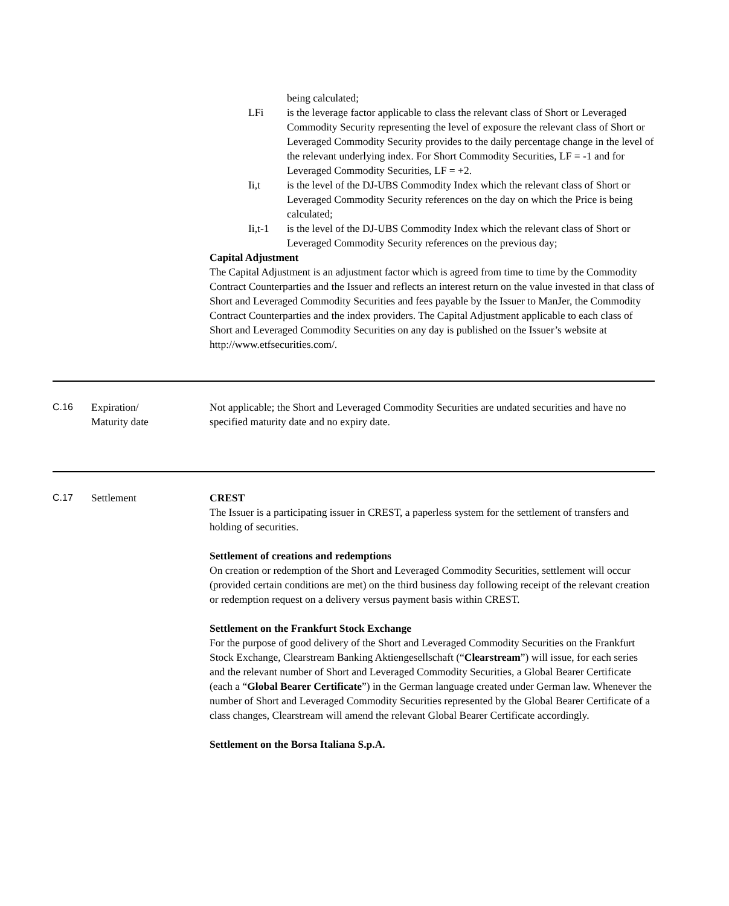being calculated;
LFi is the leverage factor applicable to class the relevant class of Short or Leveraged Commodity Security representing the level of exposure the relevant class of Short or Leveraged Commodity Security provides to the daily percentage change in the level of the relevant underlying index. For Short Commodity Securities, LF = -1 and for Leveraged Commodity Securities, LF = +2.
Ii,t is the level of the DJ-UBS Commodity Index which the relevant class of Short or Leveraged Commodity Security references on the day on which the Price is being calculated;
Ii,t-1 is the level of the DJ-UBS Commodity Index which the relevant class of Short or Leveraged Commodity Security references on the previous day;
Capital Adjustment
The Capital Adjustment is an adjustment factor which is agreed from time to time by the Commodity Contract Counterparties and the Issuer and reflects an interest return on the value invested in that class of Short and Leveraged Commodity Securities and fees payable by the Issuer to ManJer, the Commodity Contract Counterparties and the index providers. The Capital Adjustment applicable to each class of Short and Leveraged Commodity Securities on any day is published on the Issuer’s website at http://www.etfsecurities.com/.
C.16 Expiration/
Maturity date
Not applicable; the Short and Leveraged Commodity Securities are undated securities and have no specified maturity date and no expiry date.
C.17 Settlement CREST
The Issuer is a participating issuer in CREST, a paperless system for the settlement of transfers and holding of securities.
Settlement of creations and redemptions
On creation or redemption of the Short and Leveraged Commodity Securities, settlement will occur (provided certain conditions are met) on the third business day following receipt of the relevant creation or redemption request on a delivery versus payment basis within CREST.
Settlement on the Frankfurt Stock Exchange
For the purpose of good delivery of the Short and Leveraged Commodity Securities on the Frankfurt Stock Exchange, Clearstream Banking Aktiengesellschaft (“Clearstream”) will issue, for each series and the relevant number of Short and Leveraged Commodity Securities, a Global Bearer Certificate (each a “Global Bearer Certificate”) in the German language created under German law. Whenever the number of Short and Leveraged Commodity Securities represented by the Global Bearer Certificate of a class changes, Clearstream will amend the relevant Global Bearer Certificate accordingly.
Settlement on the Borsa Italiana S.p.A.